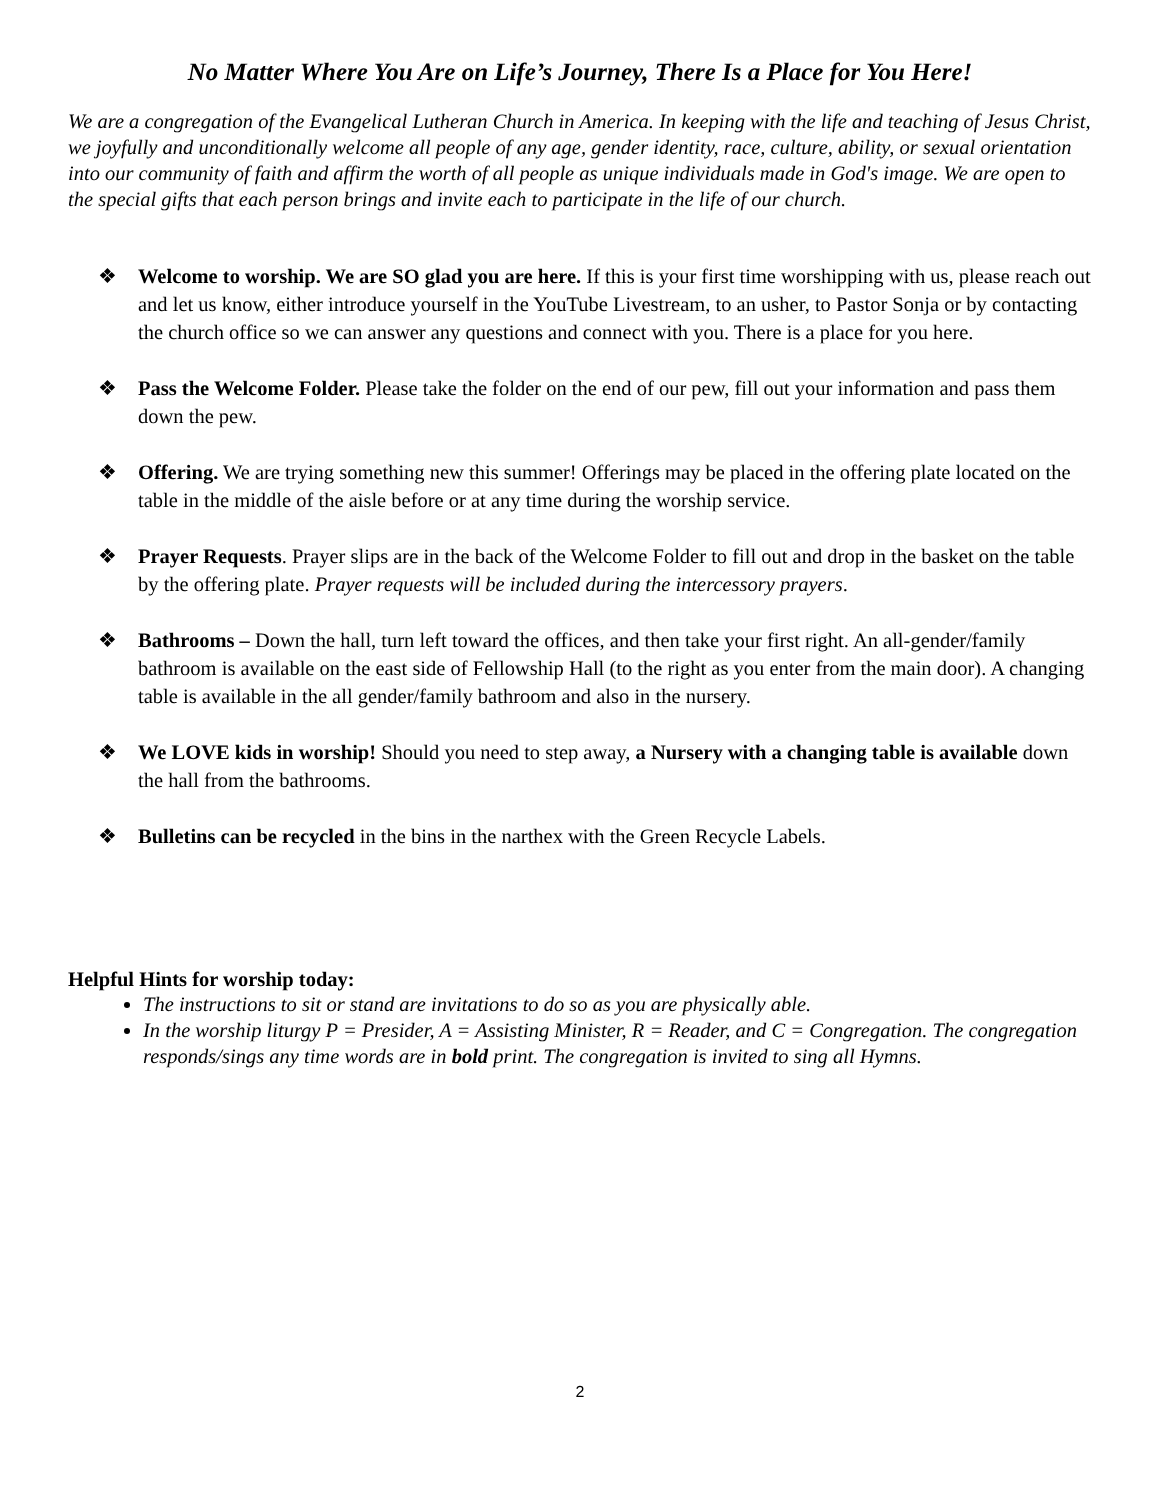No Matter Where You Are on Life’s Journey, There Is a Place for You Here!
We are a congregation of the Evangelical Lutheran Church in America. In keeping with the life and teaching of Jesus Christ, we joyfully and unconditionally welcome all people of any age, gender identity, race, culture, ability, or sexual orientation into our community of faith and affirm the worth of all people as unique individuals made in God's image. We are open to the special gifts that each person brings and invite each to participate in the life of our church.
❖ Welcome to worship. We are SO glad you are here. If this is your first time worshipping with us, please reach out and let us know, either introduce yourself in the YouTube Livestream, to an usher, to Pastor Sonja or by contacting the church office so we can answer any questions and connect with you. There is a place for you here.
❖ Pass the Welcome Folder. Please take the folder on the end of our pew, fill out your information and pass them down the pew.
❖ Offering. We are trying something new this summer! Offerings may be placed in the offering plate located on the table in the middle of the aisle before or at any time during the worship service.
❖ Prayer Requests. Prayer slips are in the back of the Welcome Folder to fill out and drop in the basket on the table by the offering plate. Prayer requests will be included during the intercessory prayers.
❖ Bathrooms – Down the hall, turn left toward the offices, and then take your first right. An all-gender/family bathroom is available on the east side of Fellowship Hall (to the right as you enter from the main door). A changing table is available in the all gender/family bathroom and also in the nursery.
❖ We LOVE kids in worship! Should you need to step away, a Nursery with a changing table is available down the hall from the bathrooms.
❖ Bulletins can be recycled in the bins in the narthex with the Green Recycle Labels.
Helpful Hints for worship today:
The instructions to sit or stand are invitations to do so as you are physically able.
In the worship liturgy P = Presider, A = Assisting Minister, R = Reader, and C = Congregation. The congregation responds/sings any time words are in bold print. The congregation is invited to sing all Hymns.
2